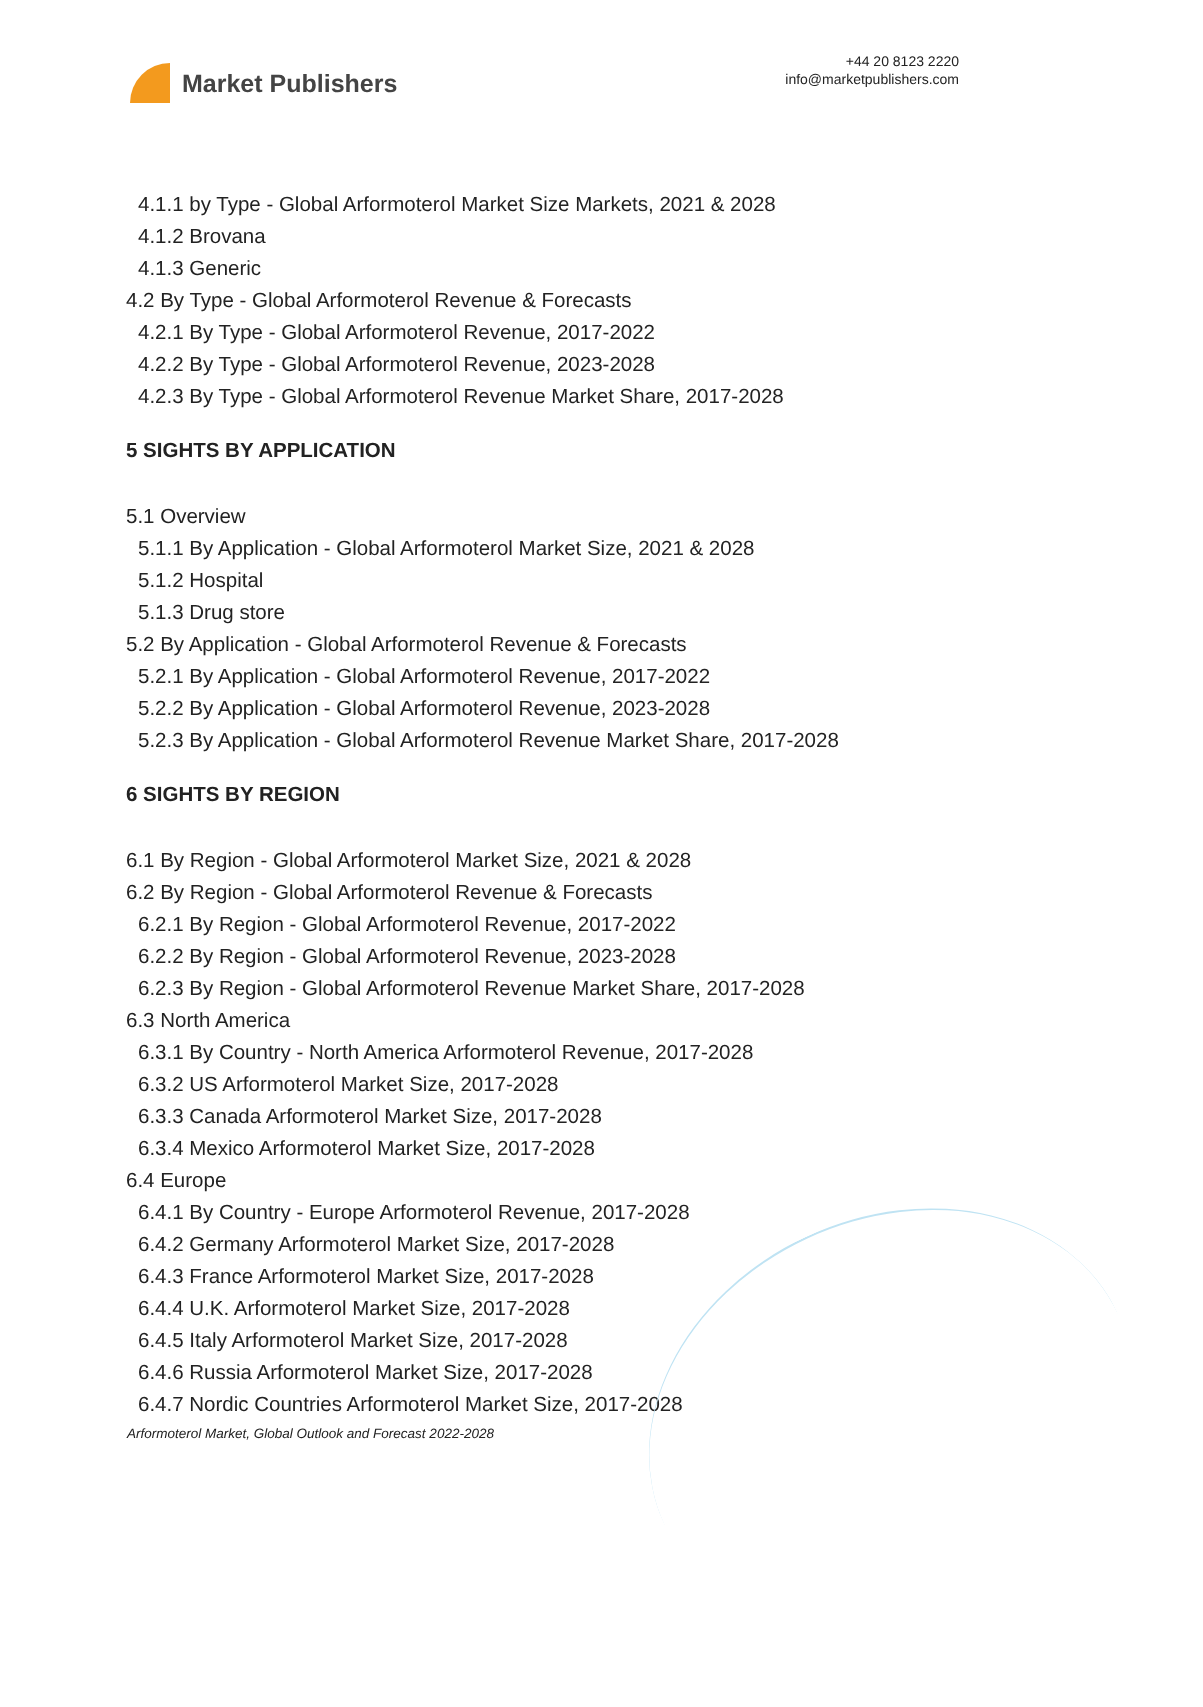Market Publishers
+44 20 8123 2220
info@marketpublishers.com
4.1.1 by Type - Global Arformoterol Market Size Markets, 2021 & 2028
4.1.2 Brovana
4.1.3 Generic
4.2 By Type - Global Arformoterol Revenue & Forecasts
4.2.1 By Type - Global Arformoterol Revenue, 2017-2022
4.2.2 By Type - Global Arformoterol Revenue, 2023-2028
4.2.3 By Type - Global Arformoterol Revenue Market Share, 2017-2028
5 SIGHTS BY APPLICATION
5.1 Overview
5.1.1 By Application - Global Arformoterol Market Size, 2021 & 2028
5.1.2 Hospital
5.1.3 Drug store
5.2 By Application - Global Arformoterol Revenue & Forecasts
5.2.1 By Application - Global Arformoterol Revenue, 2017-2022
5.2.2 By Application - Global Arformoterol Revenue, 2023-2028
5.2.3 By Application - Global Arformoterol Revenue Market Share, 2017-2028
6 SIGHTS BY REGION
6.1 By Region - Global Arformoterol Market Size, 2021 & 2028
6.2 By Region - Global Arformoterol Revenue & Forecasts
6.2.1 By Region - Global Arformoterol Revenue, 2017-2022
6.2.2 By Region - Global Arformoterol Revenue, 2023-2028
6.2.3 By Region - Global Arformoterol Revenue Market Share, 2017-2028
6.3 North America
6.3.1 By Country - North America Arformoterol Revenue, 2017-2028
6.3.2 US Arformoterol Market Size, 2017-2028
6.3.3 Canada Arformoterol Market Size, 2017-2028
6.3.4 Mexico Arformoterol Market Size, 2017-2028
6.4 Europe
6.4.1 By Country - Europe Arformoterol Revenue, 2017-2028
6.4.2 Germany Arformoterol Market Size, 2017-2028
6.4.3 France Arformoterol Market Size, 2017-2028
6.4.4 U.K. Arformoterol Market Size, 2017-2028
6.4.5 Italy Arformoterol Market Size, 2017-2028
6.4.6 Russia Arformoterol Market Size, 2017-2028
6.4.7 Nordic Countries Arformoterol Market Size, 2017-2028
Arformoterol Market, Global Outlook and Forecast 2022-2028